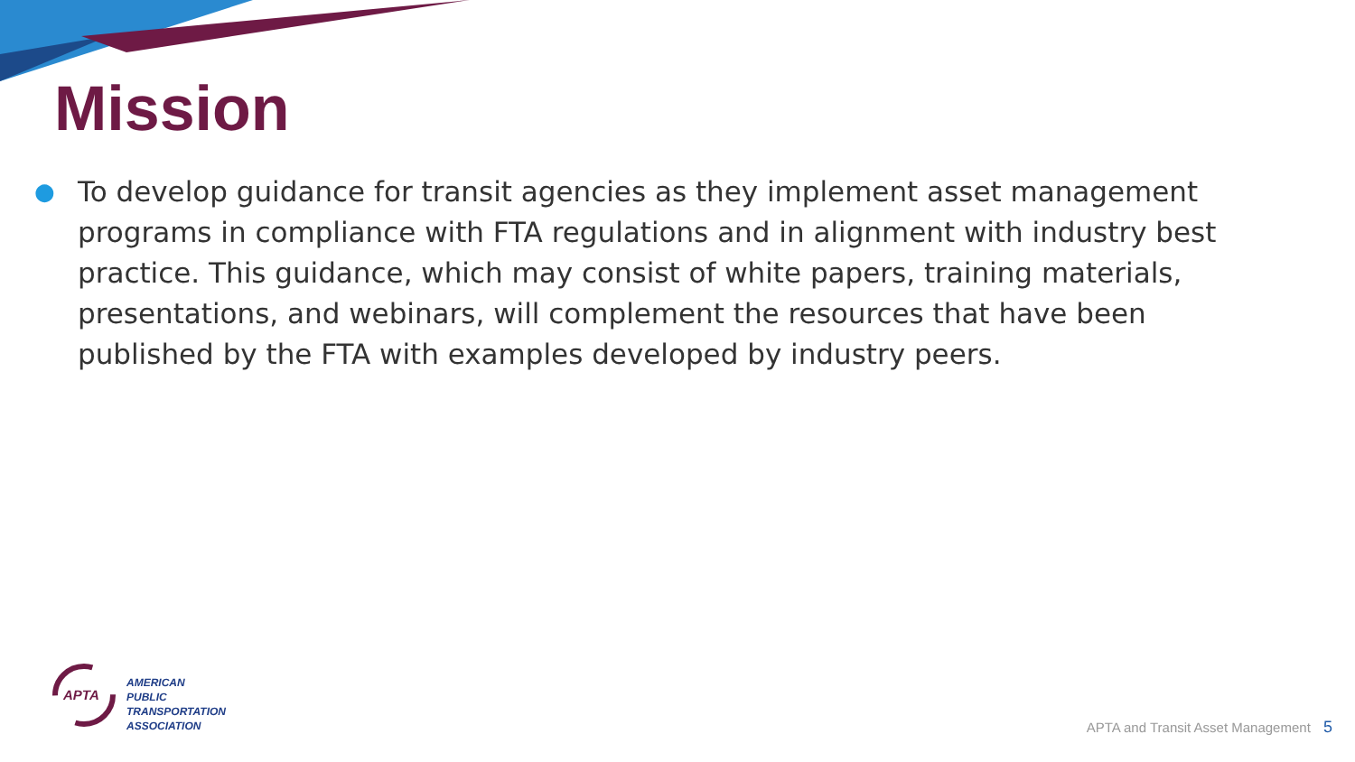Mission
●
To develop guidance for transit agencies as they implement asset management programs in compliance with FTA regulations and in alignment with industry best practice. This guidance, which may consist of white papers, training materials, presentations, and webinars, will complement the resources that have been published by the FTA with examples developed by industry peers.
APTA
AMERICAN
PUBLIC
TRANSPORTATION
ASSOCIATION
APTA and Transit Asset Management 5